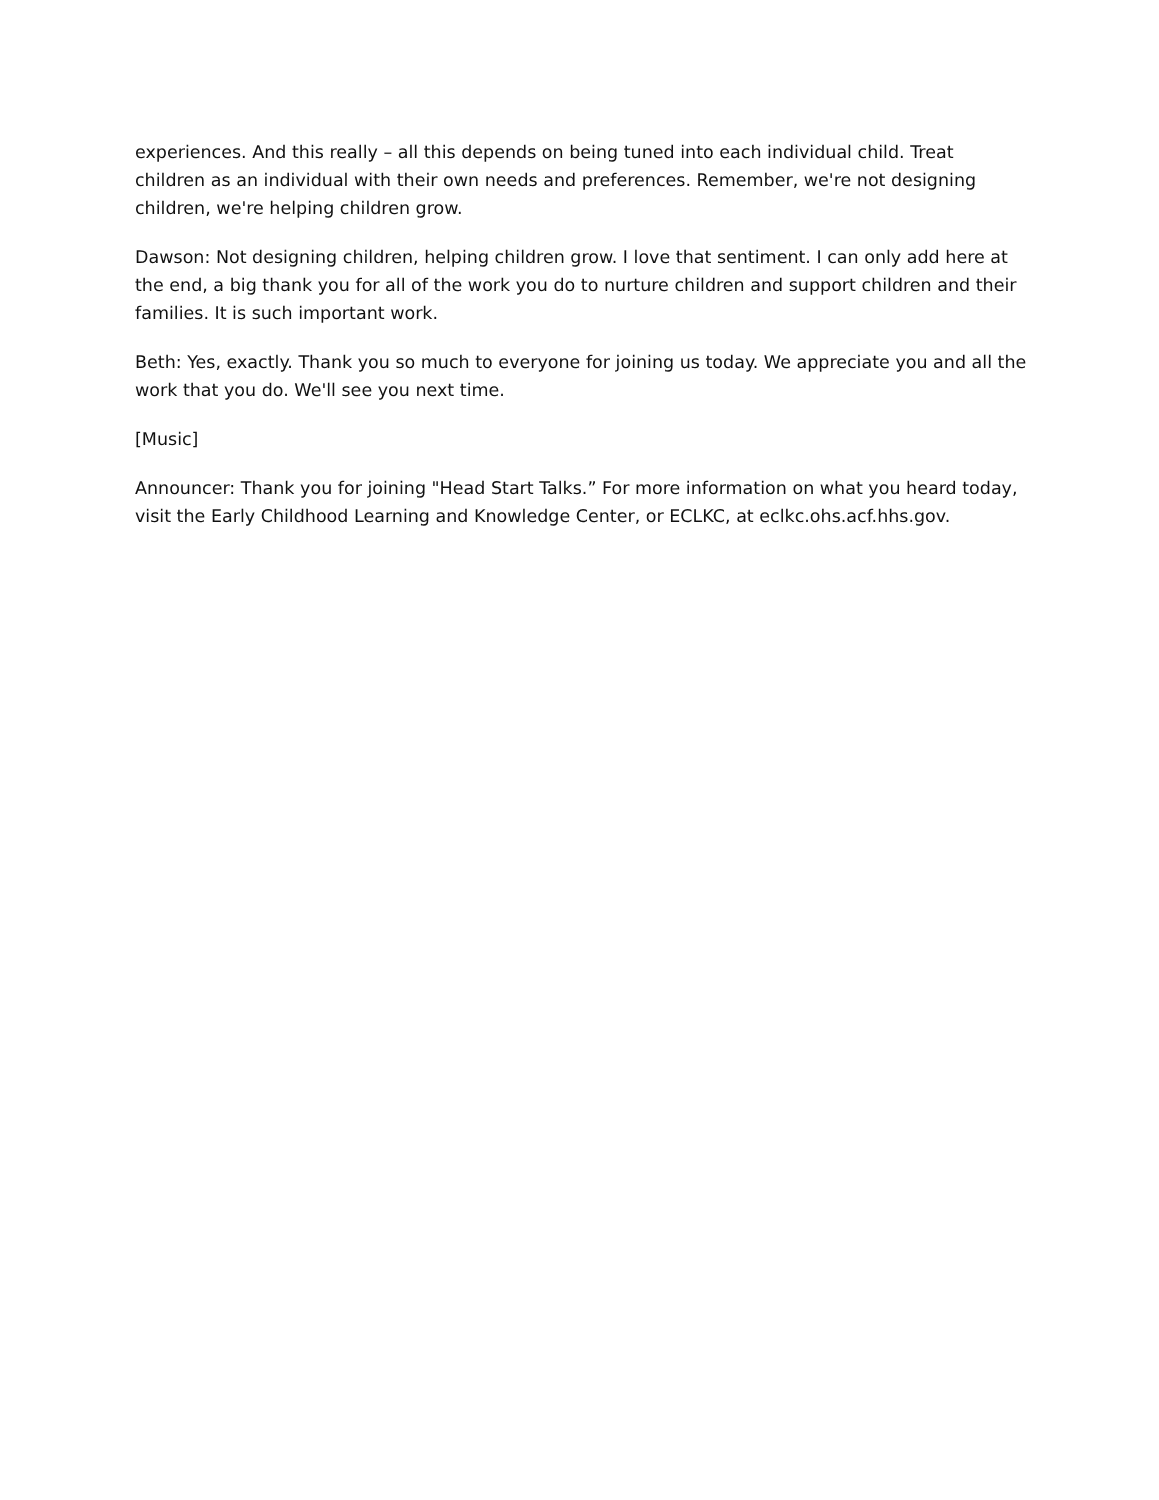experiences. And this really – all this depends on being tuned into each individual child. Treat children as an individual with their own needs and preferences. Remember, we're not designing children, we're helping children grow.
Dawson: Not designing children, helping children grow. I love that sentiment. I can only add here at the end, a big thank you for all of the work you do to nurture children and support children and their families. It is such important work.
Beth: Yes, exactly. Thank you so much to everyone for joining us today. We appreciate you and all the work that you do. We'll see you next time.
[Music]
Announcer: Thank you for joining "Head Start Talks.” For more information on what you heard today, visit the Early Childhood Learning and Knowledge Center, or ECLKC, at eclkc.ohs.acf.hhs.gov.